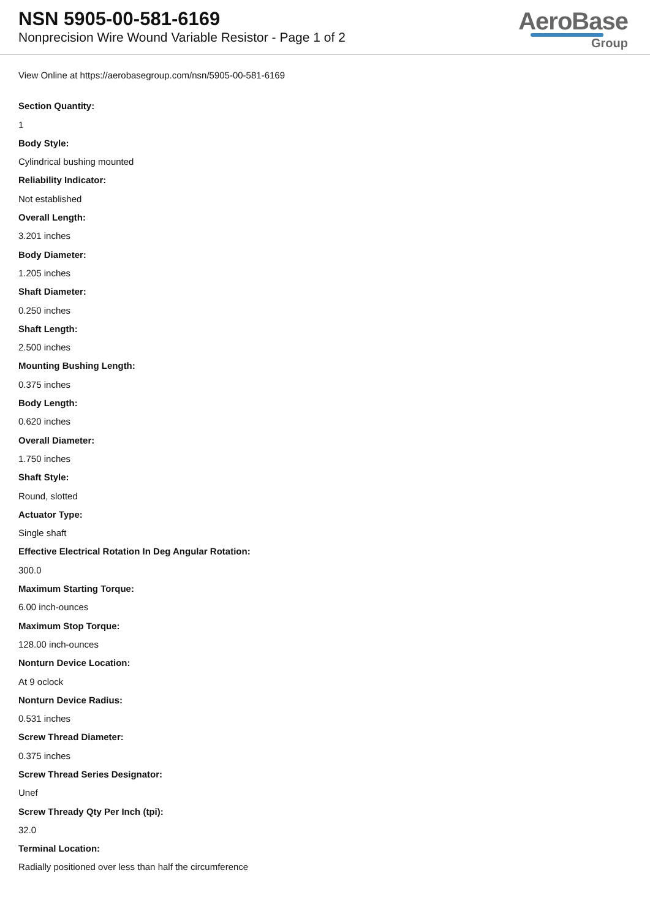NSN 5905-00-581-6169
Nonprecision Wire Wound Variable Resistor - Page 1 of 2
AeroBase
Group
View Online at https://aerobasegroup.com/nsn/5905-00-581-6169
Section Quantity:
1
Body Style:
Cylindrical bushing mounted
Reliability Indicator:
Not established
Overall Length:
3.201 inches
Body Diameter:
1.205 inches
Shaft Diameter:
0.250 inches
Shaft Length:
2.500 inches
Mounting Bushing Length:
0.375 inches
Body Length:
0.620 inches
Overall Diameter:
1.750 inches
Shaft Style:
Round, slotted
Actuator Type:
Single shaft
Effective Electrical Rotation In Deg Angular Rotation:
300.0
Maximum Starting Torque:
6.00 inch-ounces
Maximum Stop Torque:
128.00 inch-ounces
Nonturn Device Location:
At 9 oclock
Nonturn Device Radius:
0.531 inches
Screw Thread Diameter:
0.375 inches
Screw Thread Series Designator:
Unef
Screw Thready Qty Per Inch (tpi):
32.0
Terminal Location:
Radially positioned over less than half the circumference